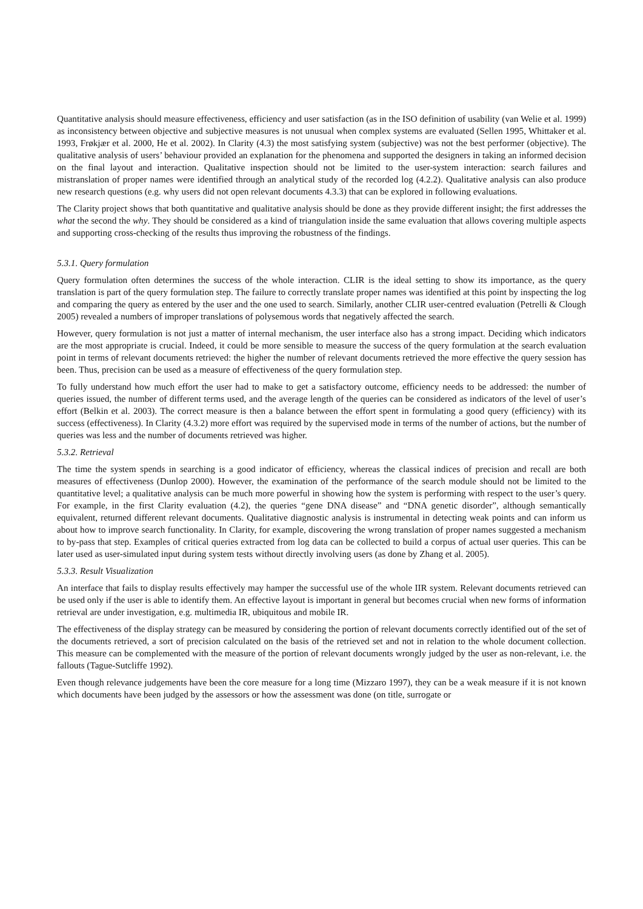Quantitative analysis should measure effectiveness, efficiency and user satisfaction (as in the ISO definition of usability (van Welie et al. 1999) as inconsistency between objective and subjective measures is not unusual when complex systems are evaluated (Sellen 1995, Whittaker et al. 1993, Frøkjær et al. 2000, He et al. 2002). In Clarity (4.3) the most satisfying system (subjective) was not the best performer (objective). The qualitative analysis of users’ behaviour provided an explanation for the phenomena and supported the designers in taking an informed decision on the final layout and interaction. Qualitative inspection should not be limited to the user-system interaction: search failures and mistranslation of proper names were identified through an analytical study of the recorded log (4.2.2). Qualitative analysis can also produce new research questions (e.g. why users did not open relevant documents 4.3.3) that can be explored in following evaluations.
The Clarity project shows that both quantitative and qualitative analysis should be done as they provide different insight; the first addresses the what the second the why. They should be considered as a kind of triangulation inside the same evaluation that allows covering multiple aspects and supporting cross-checking of the results thus improving the robustness of the findings.
5.3.1. Query formulation
Query formulation often determines the success of the whole interaction. CLIR is the ideal setting to show its importance, as the query translation is part of the query formulation step. The failure to correctly translate proper names was identified at this point by inspecting the log and comparing the query as entered by the user and the one used to search. Similarly, another CLIR user-centred evaluation (Petrelli & Clough 2005) revealed a numbers of improper translations of polysemous words that negatively affected the search.
However, query formulation is not just a matter of internal mechanism, the user interface also has a strong impact. Deciding which indicators are the most appropriate is crucial. Indeed, it could be more sensible to measure the success of the query formulation at the search evaluation point in terms of relevant documents retrieved: the higher the number of relevant documents retrieved the more effective the query session has been. Thus, precision can be used as a measure of effectiveness of the query formulation step.
To fully understand how much effort the user had to make to get a satisfactory outcome, efficiency needs to be addressed: the number of queries issued, the number of different terms used, and the average length of the queries can be considered as indicators of the level of user’s effort (Belkin et al. 2003). The correct measure is then a balance between the effort spent in formulating a good query (efficiency) with its success (effectiveness). In Clarity (4.3.2) more effort was required by the supervised mode in terms of the number of actions, but the number of queries was less and the number of documents retrieved was higher.
5.3.2. Retrieval
The time the system spends in searching is a good indicator of efficiency, whereas the classical indices of precision and recall are both measures of effectiveness (Dunlop 2000). However, the examination of the performance of the search module should not be limited to the quantitative level; a qualitative analysis can be much more powerful in showing how the system is performing with respect to the user’s query. For example, in the first Clarity evaluation (4.2), the queries “gene DNA disease” and “DNA genetic disorder”, although semantically equivalent, returned different relevant documents. Qualitative diagnostic analysis is instrumental in detecting weak points and can inform us about how to improve search functionality. In Clarity, for example, discovering the wrong translation of proper names suggested a mechanism to by-pass that step. Examples of critical queries extracted from log data can be collected to build a corpus of actual user queries. This can be later used as user-simulated input during system tests without directly involving users (as done by Zhang et al. 2005).
5.3.3. Result Visualization
An interface that fails to display results effectively may hamper the successful use of the whole IIR system. Relevant documents retrieved can be used only if the user is able to identify them. An effective layout is important in general but becomes crucial when new forms of information retrieval are under investigation, e.g. multimedia IR, ubiquitous and mobile IR.
The effectiveness of the display strategy can be measured by considering the portion of relevant documents correctly identified out of the set of the documents retrieved, a sort of precision calculated on the basis of the retrieved set and not in relation to the whole document collection. This measure can be complemented with the measure of the portion of relevant documents wrongly judged by the user as non-relevant, i.e. the fallouts (Tague-Sutcliffe 1992).
Even though relevance judgements have been the core measure for a long time (Mizzaro 1997), they can be a weak measure if it is not known which documents have been judged by the assessors or how the assessment was done (on title, surrogate or